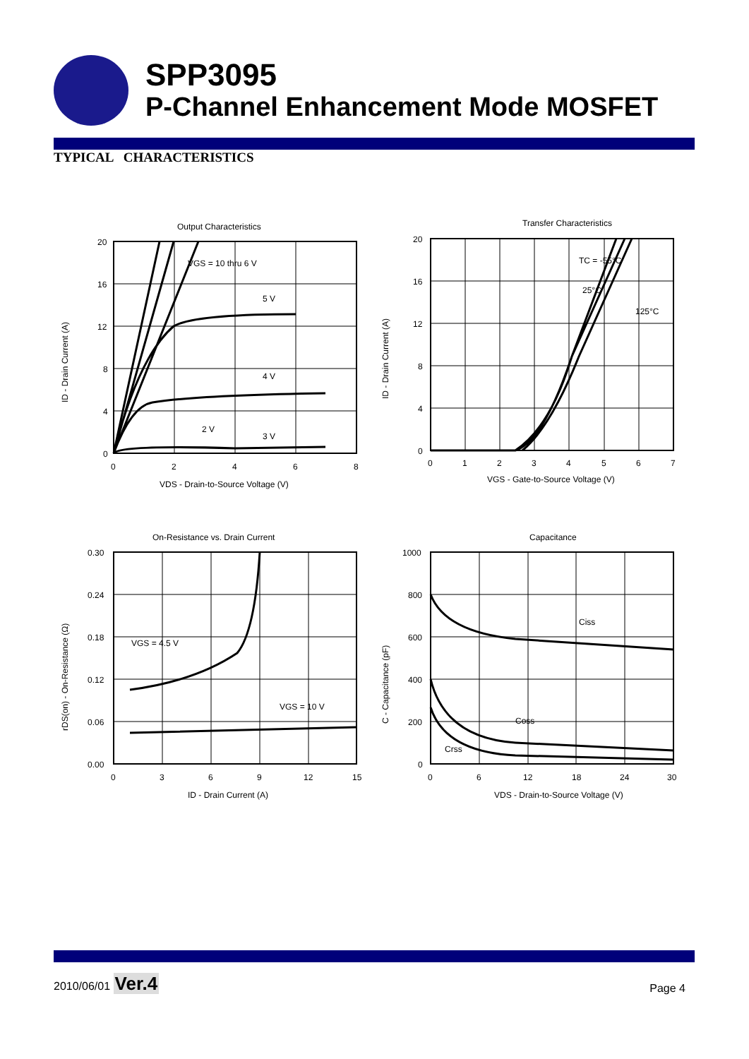SPP3095
P-Channel Enhancement Mode MOSFET
TYPICAL CHARACTERISTICS
Output Characteristics
20
16
12
8
4
0
0
2
4
6
8
VDS - Drain-to-Source Voltage (V)
ID - Drain Current (A)
VGS = 10 thru 6 V
5 V
4 V
2 V
3 V
Transfer Characteristics
20
16
12
8
4
0
0
1
2
3
4
5
6
7
VGS - Gate-to-Source Voltage (V)
ID - Drain Current (A)
TC = -55°C
25°C
125°C
On-Resistance vs. Drain Current
0.30
0.24
0.18
0.12
0.06
0.00
0
3
6
9
12
15
ID - Drain Current (A)
rDS(on) - On-Resistance (Ω)
VGS = 4.5 V
VGS = 10 V
Capacitance
1000
800
600
400
200
0
0
6
12
18
24
30
VDS - Drain-to-Source Voltage (V)
C - Capacitance (pF)
Ciss
Coss
Crss
2010/06/01 Ver.4
Page 4